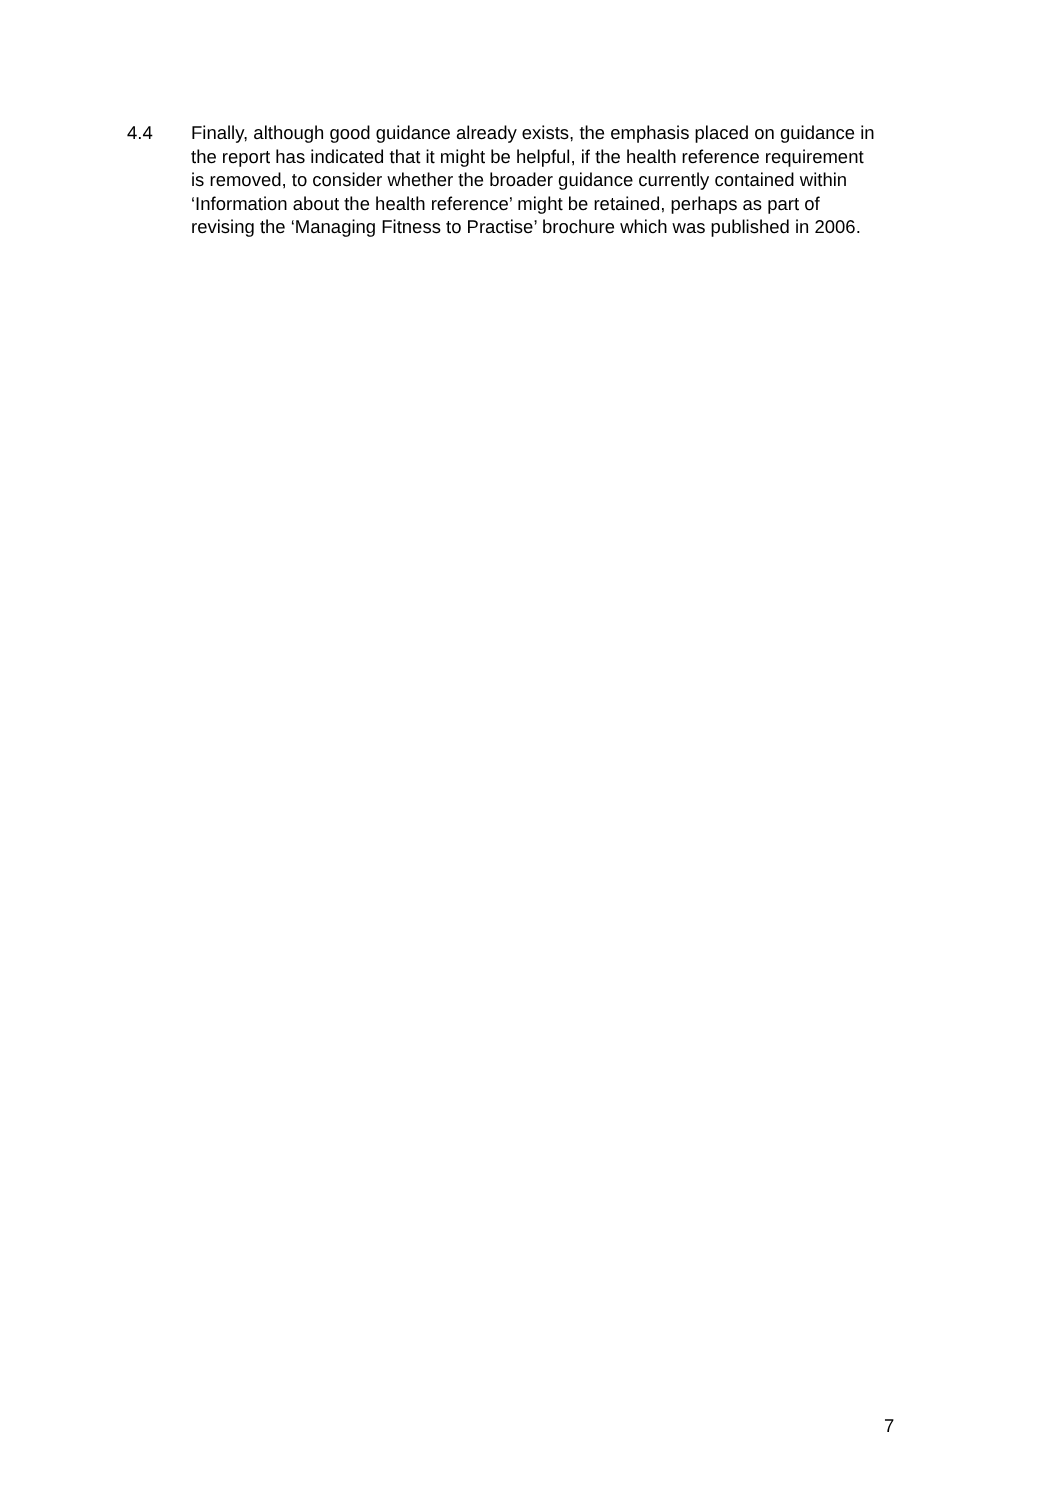4.4 Finally, although good guidance already exists, the emphasis placed on guidance in the report has indicated that it might be helpful, if the health reference requirement is removed, to consider whether the broader guidance currently contained within ‘Information about the health reference’ might be retained, perhaps as part of revising the ‘Managing Fitness to Practise’ brochure which was published in 2006.
7